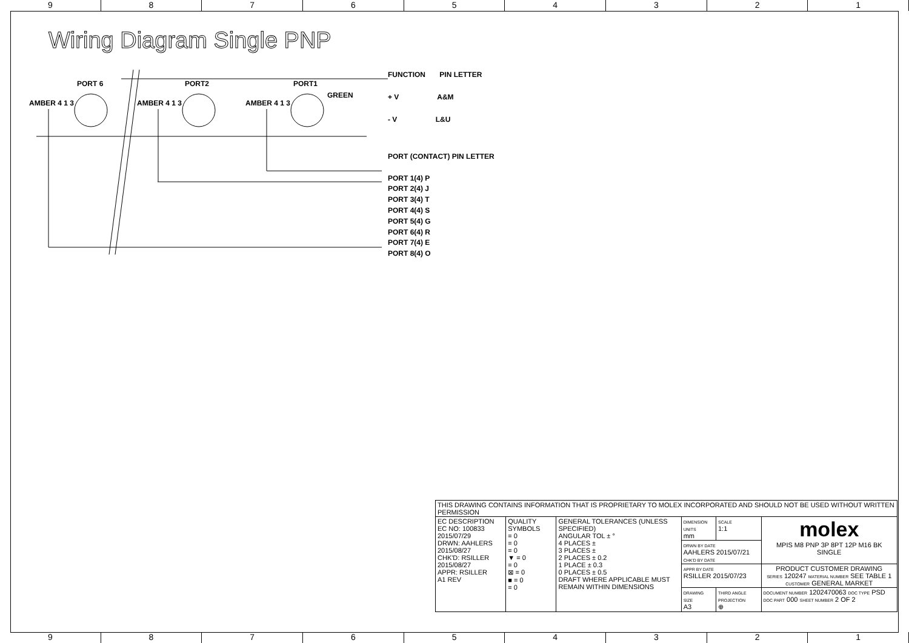9 8 7 6 5 4 3 2 1
Wiring Diagram Single PNP
PORT 6 PORT2 PORT1
AMBER 4 1 3 AMBER 4 1 3 AMBER 4 1 3
GREEN
FUNCTION PIN LETTER
+ V A&M
- V L&U
PORT (CONTACT) PIN LETTER
PORT 1(4) P
PORT 2(4) J
PORT 3(4) T
PORT 4(4) S
PORT 5(4) G
PORT 6(4) R
PORT 7(4) E
PORT 8(4) O
| THIS DRAWING CONTAINS INFORMATION THAT IS PROPRIETARY TO MOLEX INCORPORATED AND SHOULD NOT BE USED WITHOUT WRITTEN PERMISSION | | | | | |
| EC DESCRIPTION EC NO: 100833 2015/07/29 DRWN: AAHLERS 2015/08/27 CHK'D: RSILLER 2015/08/27 APPR: RSILLER A1 REV | QUALITY SYMBOLS = 0 = 0 = 0 ▼ = 0 = 0 ⊠ = 0 ■ = 0 = 0 | GENERAL TOLERANCES (UNLESS SPECIFIED) ANGULAR TOL ± ° 4 PLACES ± 3 PLACES ± 2 PLACES ± 0.2 1 PLACE ± 0.3 0 PLACES ± 0.5 DRAFT WHERE APPLICABLE MUST REMAIN WITHIN DIMENSIONS | DIMENSION UNITS mm | SCALE 1:1 | molex MPIS M8 PNP 3P 8PT 12P M16 BK SINGLE |
| | | | DRWN BY DATE AAHLERS 2015/07/21 CHK'D BY DATE | | |
| | | | APPR BY DATE RSILLER 2015/07/23 | | PRODUCT CUSTOMER DRAWING SERIES 120247 MATERIAL NUMBER SEE TABLE 1 CUSTOMER GENERAL MARKET |
| | | | DRAWING SIZE A3 | THIRD ANGLE PROJECTION ⊕ | DOCUMENT NUMBER 1202470063 DOC TYPE PSD DOC PART 000 SHEET NUMBER 2 OF 2 |
9 8 7 6 5 4 3 2 1